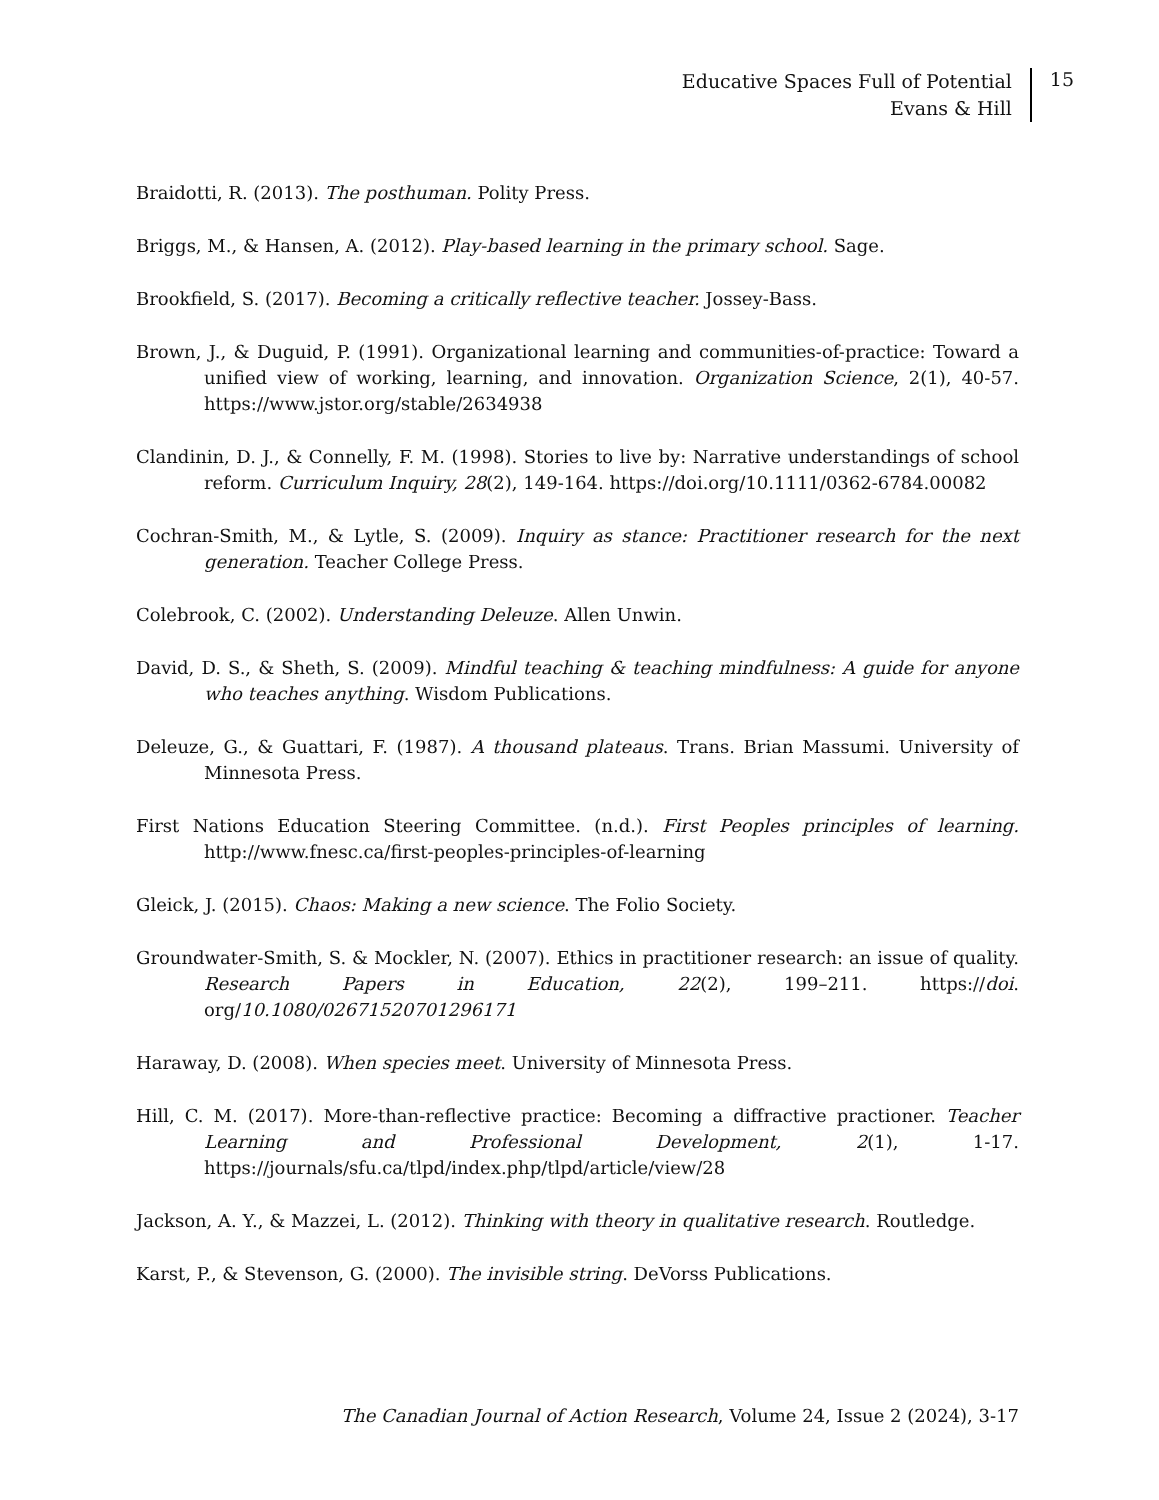Educative Spaces Full of Potential
Evans & Hill
15
Braidotti, R. (2013). The posthuman. Polity Press.
Briggs, M., & Hansen, A. (2012). Play-based learning in the primary school. Sage.
Brookfield, S. (2017). Becoming a critically reflective teacher. Jossey-Bass.
Brown, J., & Duguid, P. (1991). Organizational learning and communities-of-practice: Toward a unified view of working, learning, and innovation. Organization Science, 2(1), 40-57. https://www.jstor.org/stable/2634938
Clandinin, D. J., & Connelly, F. M. (1998). Stories to live by: Narrative understandings of school reform. Curriculum Inquiry, 28(2), 149-164. https://doi.org/10.1111/0362-6784.00082
Cochran-Smith, M., & Lytle, S. (2009). Inquiry as stance: Practitioner research for the next generation. Teacher College Press.
Colebrook, C. (2002). Understanding Deleuze. Allen Unwin.
David, D. S., & Sheth, S. (2009). Mindful teaching & teaching mindfulness: A guide for anyone who teaches anything. Wisdom Publications.
Deleuze, G., & Guattari, F. (1987). A thousand plateaus. Trans. Brian Massumi. University of Minnesota Press.
First Nations Education Steering Committee. (n.d.). First Peoples principles of learning. http://www.fnesc.ca/first-peoples-principles-of-learning
Gleick, J. (2015). Chaos: Making a new science. The Folio Society.
Groundwater-Smith, S. & Mockler, N. (2007). Ethics in practitioner research: an issue of quality. Research Papers in Education, 22(2), 199–211. https://doi. org/10.1080/02671520701296171
Haraway, D. (2008). When species meet. University of Minnesota Press.
Hill, C. M. (2017). More-than-reflective practice: Becoming a diffractive practioner. Teacher Learning and Professional Development, 2(1), 1-17. https://journals/sfu.ca/tlpd/index.php/tlpd/article/view/28
Jackson, A. Y., & Mazzei, L. (2012). Thinking with theory in qualitative research. Routledge.
Karst, P., & Stevenson, G. (2000). The invisible string. DeVorss Publications.
The Canadian Journal of Action Research, Volume 24, Issue 2 (2024), 3-17